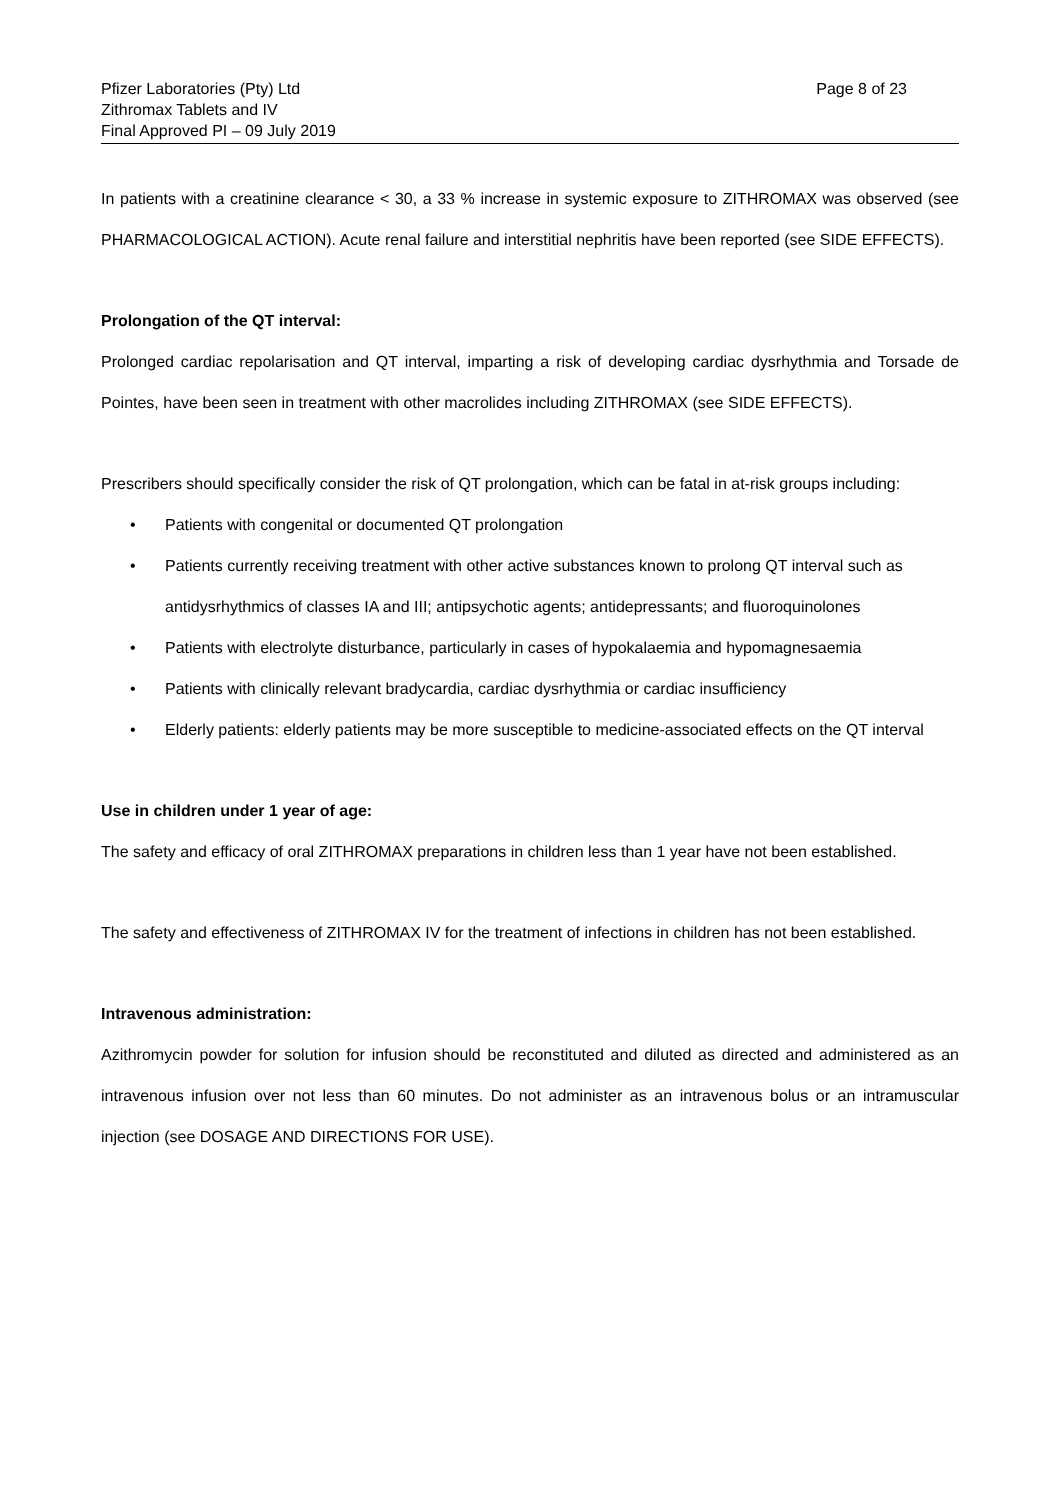Pfizer Laboratories (Pty) Ltd
Zithromax Tablets and IV
Final Approved PI – 09 July 2019
Page 8 of 23
In patients with a creatinine clearance < 30, a 33 % increase in systemic exposure to ZITHROMAX was observed (see PHARMACOLOGICAL ACTION). Acute renal failure and interstitial nephritis have been reported (see SIDE EFFECTS).
Prolongation of the QT interval:
Prolonged cardiac repolarisation and QT interval, imparting a risk of developing cardiac dysrhythmia and Torsade de Pointes, have been seen in treatment with other macrolides including ZITHROMAX (see SIDE EFFECTS).
Prescribers should specifically consider the risk of QT prolongation, which can be fatal in at-risk groups including:
• Patients with congenital or documented QT prolongation
• Patients currently receiving treatment with other active substances known to prolong QT interval such as antidysrhythmics of classes IA and III; antipsychotic agents; antidepressants; and fluoroquinolones
• Patients with electrolyte disturbance, particularly in cases of hypokalaemia and hypomagnesaemia
• Patients with clinically relevant bradycardia, cardiac dysrhythmia or cardiac insufficiency
• Elderly patients: elderly patients may be more susceptible to medicine-associated effects on the QT interval
Use in children under 1 year of age:
The safety and efficacy of oral ZITHROMAX preparations in children less than 1 year have not been established.
The safety and effectiveness of ZITHROMAX IV for the treatment of infections in children has not been established.
Intravenous administration:
Azithromycin powder for solution for infusion should be reconstituted and diluted as directed and administered as an intravenous infusion over not less than 60 minutes. Do not administer as an intravenous bolus or an intramuscular injection (see DOSAGE AND DIRECTIONS FOR USE).